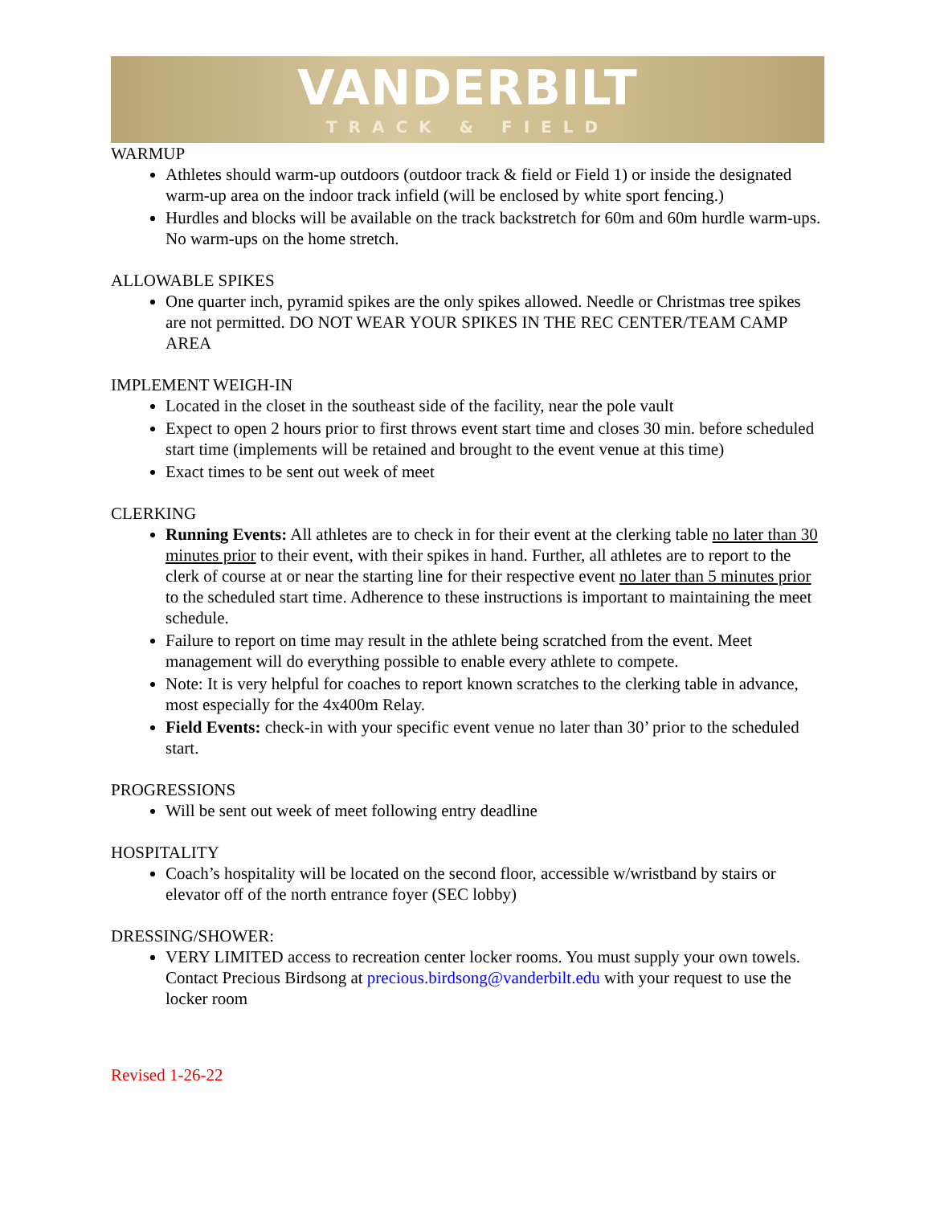VANDERBILT
TRACK & FIELD
WARMUP
Athletes should warm-up outdoors (outdoor track & field or Field 1) or inside the designated warm-up area on the indoor track infield (will be enclosed by white sport fencing.)
Hurdles and blocks will be available on the track backstretch for 60m and 60m hurdle warm-ups. No warm-ups on the home stretch.
ALLOWABLE SPIKES
One quarter inch, pyramid spikes are the only spikes allowed. Needle or Christmas tree spikes are not permitted. DO NOT WEAR YOUR SPIKES IN THE REC CENTER/TEAM CAMP AREA
IMPLEMENT WEIGH-IN
Located in the closet in the southeast side of the facility, near the pole vault
Expect to open 2 hours prior to first throws event start time and closes 30 min. before scheduled start time (implements will be retained and brought to the event venue at this time)
Exact times to be sent out week of meet
CLERKING
Running Events: All athletes are to check in for their event at the clerking table no later than 30 minutes prior to their event, with their spikes in hand. Further, all athletes are to report to the clerk of course at or near the starting line for their respective event no later than 5 minutes prior to the scheduled start time. Adherence to these instructions is important to maintaining the meet schedule.
Failure to report on time may result in the athlete being scratched from the event. Meet management will do everything possible to enable every athlete to compete.
Note: It is very helpful for coaches to report known scratches to the clerking table in advance, most especially for the 4x400m Relay.
Field Events: check-in with your specific event venue no later than 30’ prior to the scheduled start.
PROGRESSIONS
Will be sent out week of meet following entry deadline
HOSPITALITY
Coach’s hospitality will be located on the second floor, accessible w/wristband by stairs or elevator off of the north entrance foyer (SEC lobby)
DRESSING/SHOWER:
VERY LIMITED access to recreation center locker rooms. You must supply your own towels. Contact Precious Birdsong at precious.birdsong@vanderbilt.edu with your request to use the locker room
Revised 1-26-22